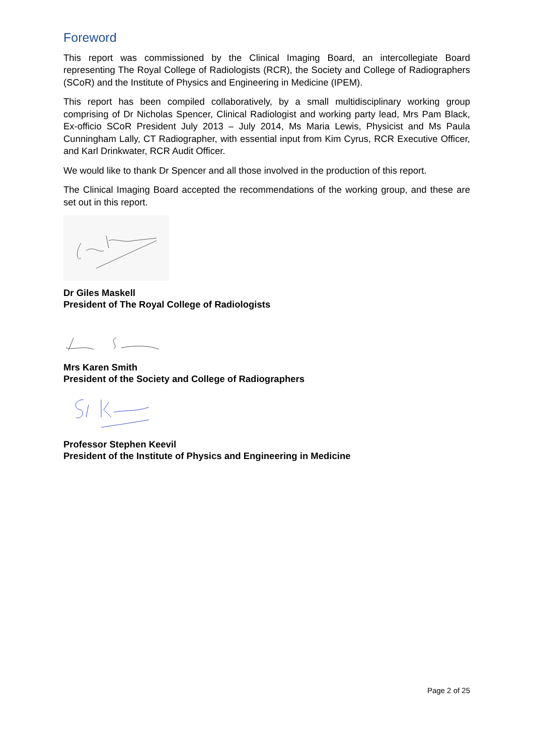Foreword
This report was commissioned by the Clinical Imaging Board, an intercollegiate Board representing The Royal College of Radiologists (RCR), the Society and College of Radiographers (SCoR) and the Institute of Physics and Engineering in Medicine (IPEM).
This report has been compiled collaboratively, by a small multidisciplinary working group comprising of Dr Nicholas Spencer, Clinical Radiologist and working party lead, Mrs Pam Black, Ex-officio SCoR President July 2013 – July 2014, Ms Maria Lewis, Physicist and Ms Paula Cunningham Lally, CT Radiographer, with essential input from Kim Cyrus, RCR Executive Officer, and Karl Drinkwater, RCR Audit Officer.
We would like to thank Dr Spencer and all those involved in the production of this report.
The Clinical Imaging Board accepted the recommendations of the working group, and these are set out in this report.
Dr Giles Maskell
President of The Royal College of Radiologists
Mrs Karen Smith
President of the Society and College of Radiographers
Professor Stephen Keevil
President of the Institute of Physics and Engineering in Medicine
Page 2 of 25